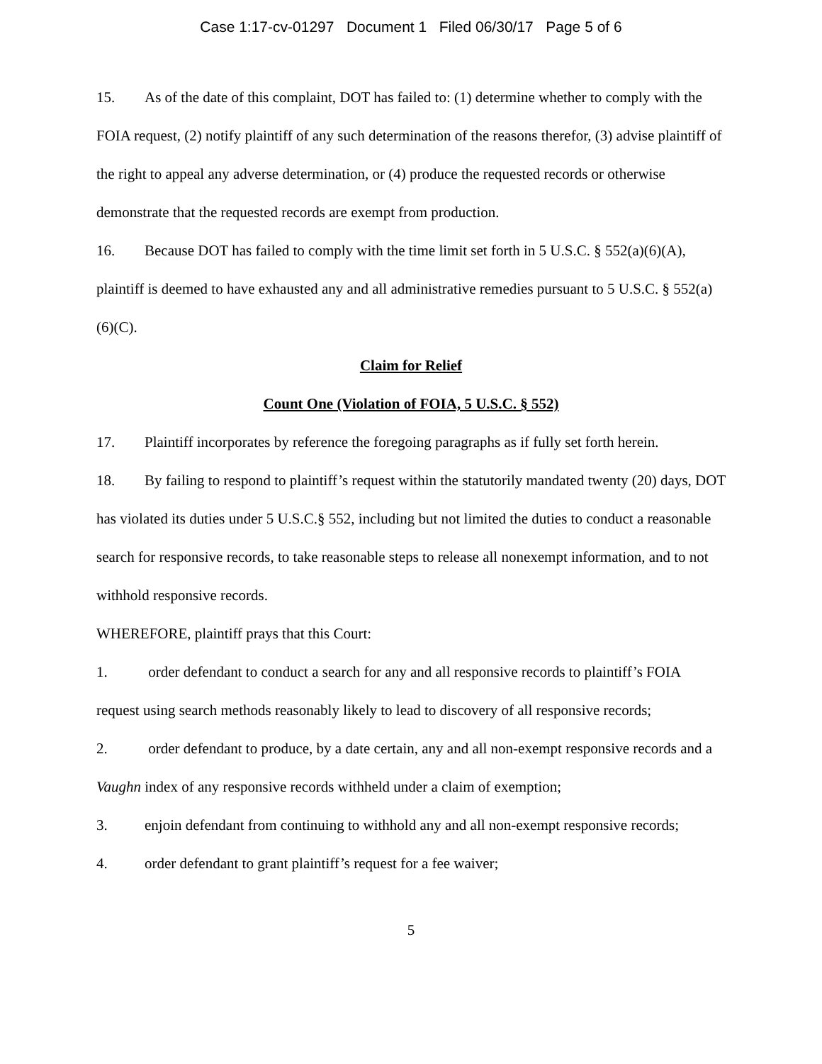Case 1:17-cv-01297 Document 1 Filed 06/30/17 Page 5 of 6
15. As of the date of this complaint, DOT has failed to: (1) determine whether to comply with the FOIA request, (2) notify plaintiff of any such determination of the reasons therefor, (3) advise plaintiff of the right to appeal any adverse determination, or (4) produce the requested records or otherwise demonstrate that the requested records are exempt from production.
16. Because DOT has failed to comply with the time limit set forth in 5 U.S.C. § 552(a)(6)(A), plaintiff is deemed to have exhausted any and all administrative remedies pursuant to 5 U.S.C. § 552(a)(6)(C).
Claim for Relief
Count One (Violation of FOIA, 5 U.S.C. § 552)
17. Plaintiff incorporates by reference the foregoing paragraphs as if fully set forth herein.
18. By failing to respond to plaintiff’s request within the statutorily mandated twenty (20) days, DOT has violated its duties under 5 U.S.C.§ 552, including but not limited the duties to conduct a reasonable search for responsive records, to take reasonable steps to release all nonexempt information, and to not withhold responsive records.
WHEREFORE, plaintiff prays that this Court:
1. order defendant to conduct a search for any and all responsive records to plaintiff’s FOIA request using search methods reasonably likely to lead to discovery of all responsive records;
2. order defendant to produce, by a date certain, any and all non-exempt responsive records and a Vaughn index of any responsive records withheld under a claim of exemption;
3. enjoin defendant from continuing to withhold any and all non-exempt responsive records;
4. order defendant to grant plaintiff’s request for a fee waiver;
5